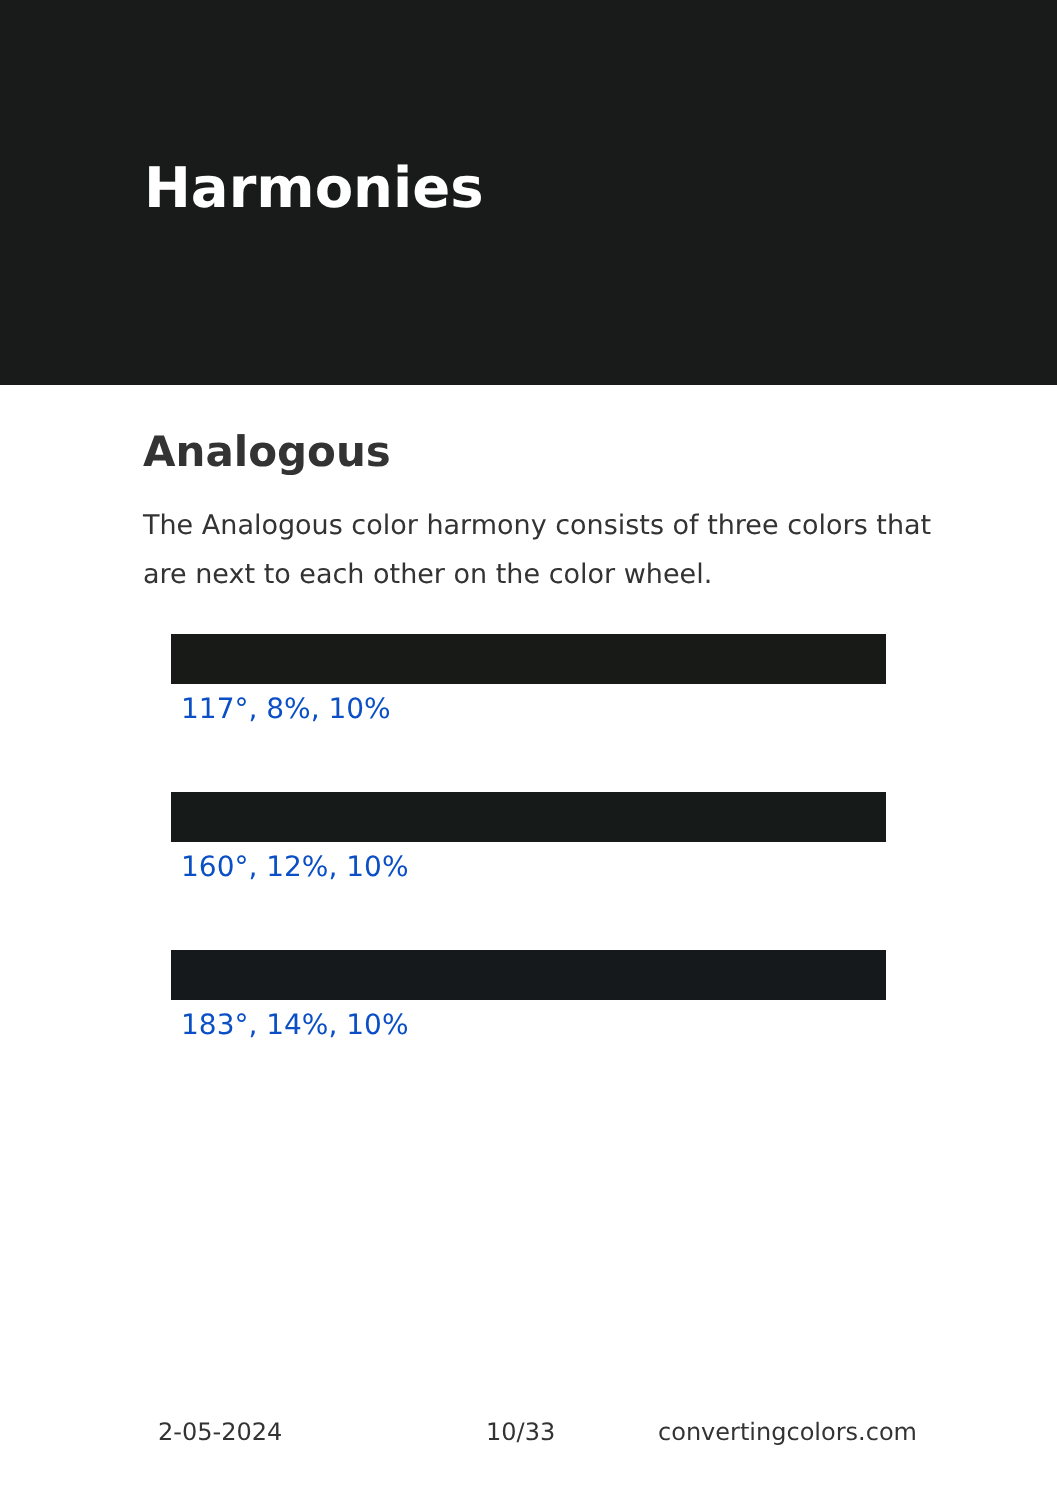Harmonies
Analogous
The Analogous color harmony consists of three colors that are next to each other on the color wheel.
117°, 8%, 10%
160°, 12%, 10%
183°, 14%, 10%
2-05-2024 10/33 convertingcolors.com